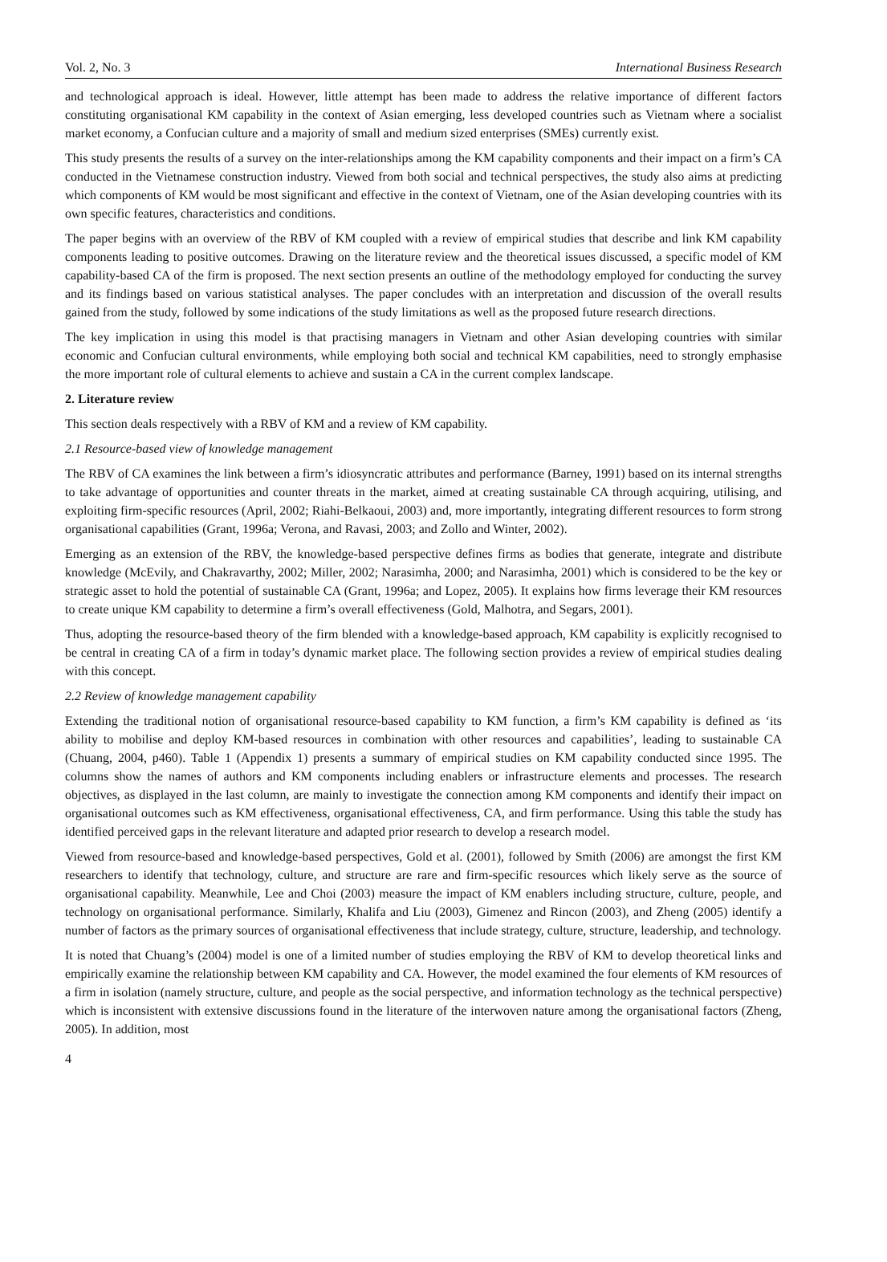Vol. 2, No. 3 International Business Research
and technological approach is ideal. However, little attempt has been made to address the relative importance of different factors constituting organisational KM capability in the context of Asian emerging, less developed countries such as Vietnam where a socialist market economy, a Confucian culture and a majority of small and medium sized enterprises (SMEs) currently exist.
This study presents the results of a survey on the inter-relationships among the KM capability components and their impact on a firm’s CA conducted in the Vietnamese construction industry. Viewed from both social and technical perspectives, the study also aims at predicting which components of KM would be most significant and effective in the context of Vietnam, one of the Asian developing countries with its own specific features, characteristics and conditions.
The paper begins with an overview of the RBV of KM coupled with a review of empirical studies that describe and link KM capability components leading to positive outcomes. Drawing on the literature review and the theoretical issues discussed, a specific model of KM capability-based CA of the firm is proposed. The next section presents an outline of the methodology employed for conducting the survey and its findings based on various statistical analyses. The paper concludes with an interpretation and discussion of the overall results gained from the study, followed by some indications of the study limitations as well as the proposed future research directions.
The key implication in using this model is that practising managers in Vietnam and other Asian developing countries with similar economic and Confucian cultural environments, while employing both social and technical KM capabilities, need to strongly emphasise the more important role of cultural elements to achieve and sustain a CA in the current complex landscape.
2. Literature review
This section deals respectively with a RBV of KM and a review of KM capability.
2.1 Resource-based view of knowledge management
The RBV of CA examines the link between a firm’s idiosyncratic attributes and performance (Barney, 1991) based on its internal strengths to take advantage of opportunities and counter threats in the market, aimed at creating sustainable CA through acquiring, utilising, and exploiting firm-specific resources (April, 2002; Riahi-Belkaoui, 2003) and, more importantly, integrating different resources to form strong organisational capabilities (Grant, 1996a; Verona, and Ravasi, 2003; and Zollo and Winter, 2002).
Emerging as an extension of the RBV, the knowledge-based perspective defines firms as bodies that generate, integrate and distribute knowledge (McEvily, and Chakravarthy, 2002; Miller, 2002; Narasimha, 2000; and Narasimha, 2001) which is considered to be the key or strategic asset to hold the potential of sustainable CA (Grant, 1996a; and Lopez, 2005). It explains how firms leverage their KM resources to create unique KM capability to determine a firm’s overall effectiveness (Gold, Malhotra, and Segars, 2001).
Thus, adopting the resource-based theory of the firm blended with a knowledge-based approach, KM capability is explicitly recognised to be central in creating CA of a firm in today’s dynamic market place. The following section provides a review of empirical studies dealing with this concept.
2.2 Review of knowledge management capability
Extending the traditional notion of organisational resource-based capability to KM function, a firm’s KM capability is defined as ‘its ability to mobilise and deploy KM-based resources in combination with other resources and capabilities’, leading to sustainable CA (Chuang, 2004, p460). Table 1 (Appendix 1) presents a summary of empirical studies on KM capability conducted since 1995. The columns show the names of authors and KM components including enablers or infrastructure elements and processes. The research objectives, as displayed in the last column, are mainly to investigate the connection among KM components and identify their impact on organisational outcomes such as KM effectiveness, organisational effectiveness, CA, and firm performance. Using this table the study has identified perceived gaps in the relevant literature and adapted prior research to develop a research model.
Viewed from resource-based and knowledge-based perspectives, Gold et al. (2001), followed by Smith (2006) are amongst the first KM researchers to identify that technology, culture, and structure are rare and firm-specific resources which likely serve as the source of organisational capability. Meanwhile, Lee and Choi (2003) measure the impact of KM enablers including structure, culture, people, and technology on organisational performance. Similarly, Khalifa and Liu (2003), Gimenez and Rincon (2003), and Zheng (2005) identify a number of factors as the primary sources of organisational effectiveness that include strategy, culture, structure, leadership, and technology.
It is noted that Chuang’s (2004) model is one of a limited number of studies employing the RBV of KM to develop theoretical links and empirically examine the relationship between KM capability and CA. However, the model examined the four elements of KM resources of a firm in isolation (namely structure, culture, and people as the social perspective, and information technology as the technical perspective) which is inconsistent with extensive discussions found in the literature of the interwoven nature among the organisational factors (Zheng, 2005). In addition, most
4